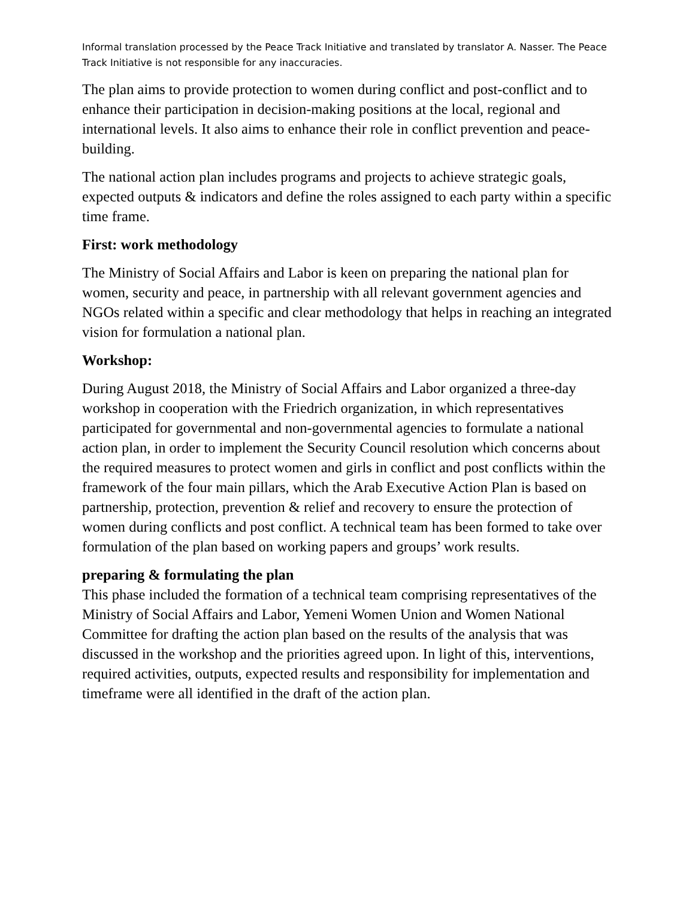Informal translation processed by the Peace Track Initiative and translated by translator A. Nasser. The Peace Track Initiative is not responsible for any inaccuracies.
The plan aims to provide protection to women during conflict and post-conflict and to enhance their participation in decision-making positions at the local, regional and international levels. It also aims to enhance their role in conflict prevention and peace-building.
The national action plan includes programs and projects to achieve strategic goals, expected outputs & indicators and define the roles assigned to each party within a specific time frame.
First: work methodology
The Ministry of Social Affairs and Labor is keen on preparing the national plan for women, security and peace, in partnership with all relevant government agencies and NGOs related within a specific and clear methodology that helps in reaching an integrated vision for formulation a national plan.
Workshop:
During August 2018, the Ministry of Social Affairs and Labor organized a three-day workshop in cooperation with the Friedrich organization, in which representatives participated for governmental and non-governmental agencies to formulate a national action plan, in order to implement the Security Council resolution which concerns about the required measures to protect women and girls in conflict and post conflicts within the framework of the four main pillars, which the Arab Executive Action Plan is based on partnership, protection, prevention & relief and recovery to ensure the protection of women during conflicts and post conflict. A technical team has been formed to take over formulation of the plan based on working papers and groups’ work results.
preparing & formulating the plan
This phase included the formation of a technical team comprising representatives of the Ministry of Social Affairs and Labor, Yemeni Women Union and Women National Committee for drafting the action plan based on the results of the analysis that was discussed in the workshop and the priorities agreed upon. In light of this, interventions, required activities, outputs, expected results and responsibility for implementation and timeframe were all identified in the draft of the action plan.